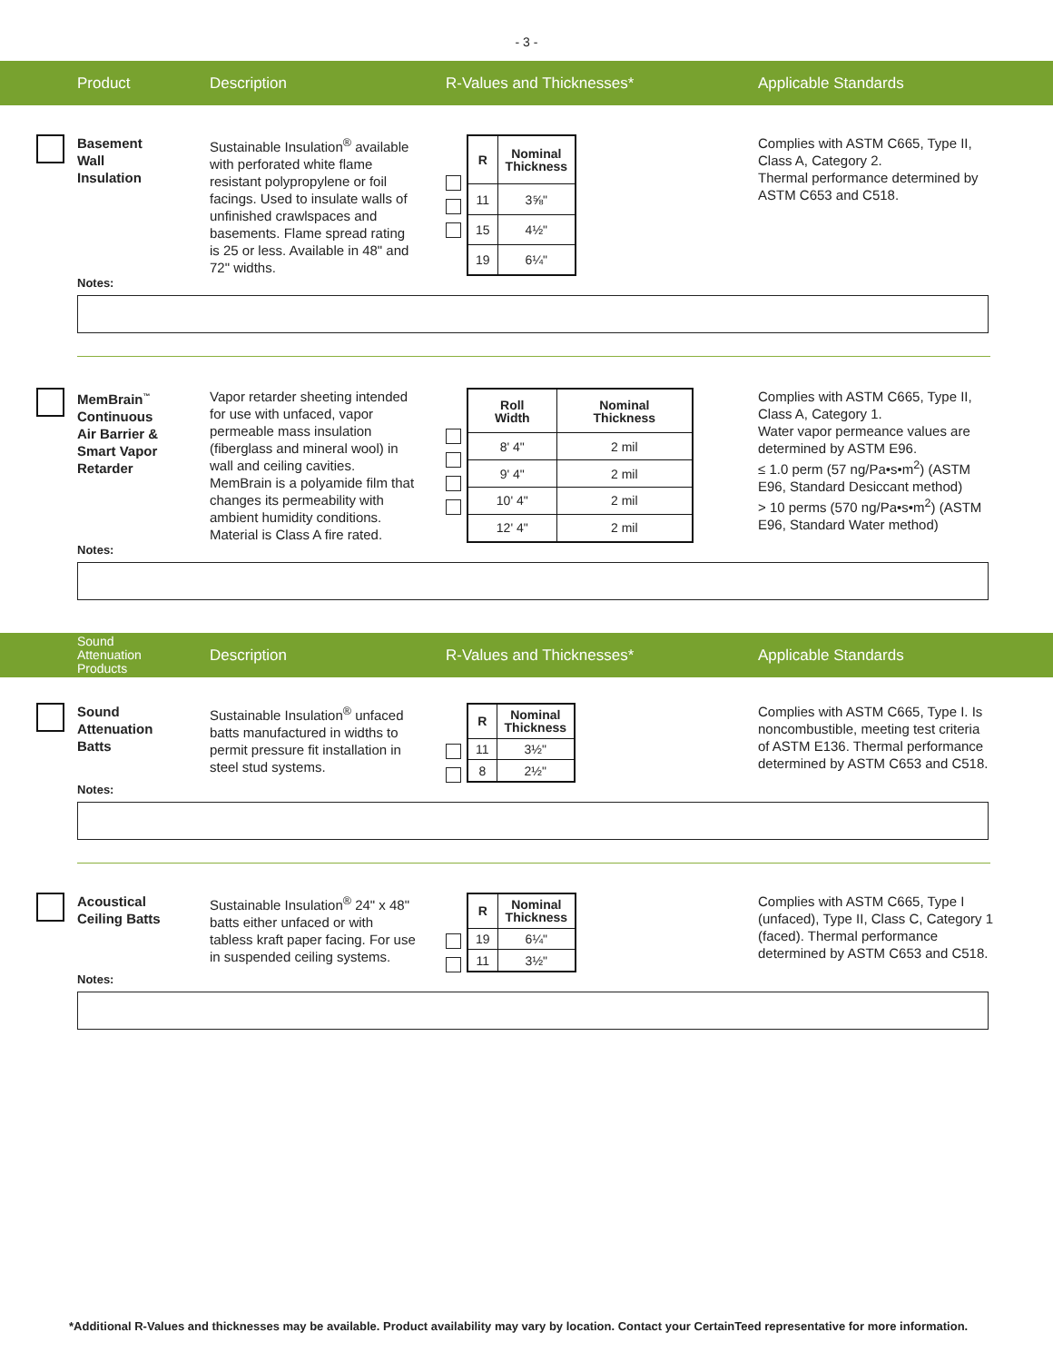- 3 -
Product Description R-Values and Thicknesses* Applicable Standards
Basement
Wall
Insulation
Sustainable Insulation<sup>®</sup> available with perforated white flame resistant polypropylene or foil facings. Used to insulate walls of unfinished crawlspaces and basements. Flame spread rating is 25 or less. Available in 48" and 72" widths.
| R | Nominal Thickness |
| --- | --- |
| 11 | 3⅝" |
| 15 | 4½" |
| 19 | 6¼" |
Complies with ASTM C665, Type II, Class A, Category 2.
Thermal performance determined by ASTM C653 and C518.
Notes:
MemBrain<sup>™</sup>
Continuous
Air Barrier &
Smart Vapor
Retarder
Vapor retarder sheeting intended for use with unfaced, vapor permeable mass insulation (fiberglass and mineral wool) in wall and ceiling cavities. MemBrain is a polyamide film that changes its permeability with ambient humidity conditions. Material is Class A fire rated.
| Roll Width | Nominal Thickness |
| --- | --- |
| 8' 4" | 2 mil |
| 9' 4" | 2 mil |
| 10' 4" | 2 mil |
| 12' 4" | 2 mil |
Complies with ASTM C665, Type II, Class A, Category 1.
Water vapor permeance values are determined by ASTM E96.
≤ 1.0 perm (57 ng/Pa•s•m<sup>2</sup>) (ASTM E96, Standard Desiccant method)
> 10 perms (570 ng/Pa•s•m<sup>2</sup>) (ASTM E96, Standard Water method)
Notes:
Sound
Attenuation
Products
Description R-Values and Thicknesses* Applicable Standards
Sound
Attenuation
Batts
Sustainable Insulation<sup>®</sup> unfaced batts manufactured in widths to permit pressure fit installation in steel stud systems.
| R | Nominal Thickness |
| --- | --- |
| 11 | 3½" |
| 8 | 2½" |
Complies with ASTM C665, Type I. Is noncombustible, meeting test criteria of ASTM E136. Thermal performance determined by ASTM C653 and C518.
Notes:
Acoustical
Ceiling Batts
Sustainable Insulation<sup>®</sup> 24" x 48" batts either unfaced or with tabless kraft paper facing. For use in suspended ceiling systems.
| R | Nominal Thickness |
| --- | --- |
| 19 | 6¼" |
| 11 | 3½" |
Complies with ASTM C665, Type I (unfaced), Type II, Class C, Category 1 (faced). Thermal performance determined by ASTM C653 and C518.
Notes:
*Additional R-Values and thicknesses may be available. Product availability may vary by location. Contact your CertainTeed representative for more information.